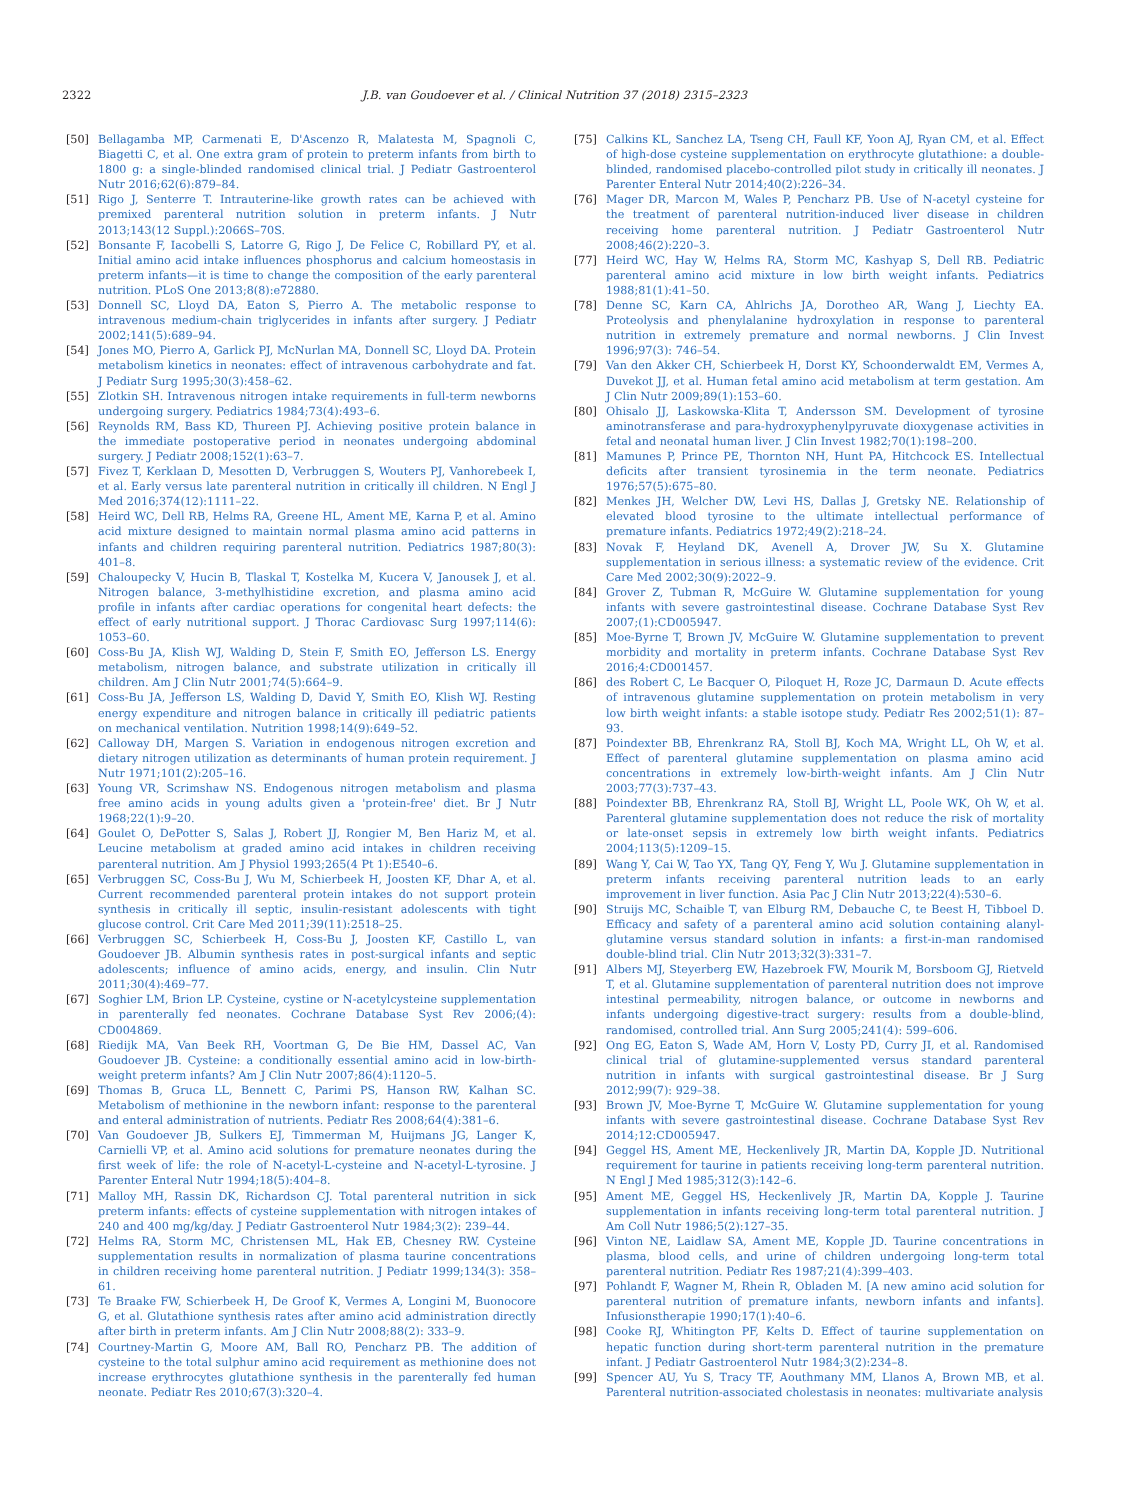2322 J.B. van Goudoever et al. / Clinical Nutrition 37 (2018) 2315–2323
[50] Bellagamba MP, Carmenati E, D'Ascenzo R, Malatesta M, Spagnoli C, Biagetti C, et al. One extra gram of protein to preterm infants from birth to 1800 g: a single-blinded randomised clinical trial. J Pediatr Gastroenterol Nutr 2016;62(6):879–84.
[51] Rigo J, Senterre T. Intrauterine-like growth rates can be achieved with premixed parenteral nutrition solution in preterm infants. J Nutr 2013;143(12 Suppl.):2066S–70S.
[52] Bonsante F, Iacobelli S, Latorre G, Rigo J, De Felice C, Robillard PY, et al. Initial amino acid intake influences phosphorus and calcium homeostasis in preterm infants—it is time to change the composition of the early parenteral nutrition. PLoS One 2013;8(8):e72880.
[53] Donnell SC, Lloyd DA, Eaton S, Pierro A. The metabolic response to intravenous medium-chain triglycerides in infants after surgery. J Pediatr 2002;141(5):689–94.
[54] Jones MO, Pierro A, Garlick PJ, McNurlan MA, Donnell SC, Lloyd DA. Protein metabolism kinetics in neonates: effect of intravenous carbohydrate and fat. J Pediatr Surg 1995;30(3):458–62.
[55] Zlotkin SH. Intravenous nitrogen intake requirements in full-term newborns undergoing surgery. Pediatrics 1984;73(4):493–6.
[56] Reynolds RM, Bass KD, Thureen PJ. Achieving positive protein balance in the immediate postoperative period in neonates undergoing abdominal surgery. J Pediatr 2008;152(1):63–7.
[57] Fivez T, Kerklaan D, Mesotten D, Verbruggen S, Wouters PJ, Vanhorebeek I, et al. Early versus late parenteral nutrition in critically ill children. N Engl J Med 2016;374(12):1111–22.
[58] Heird WC, Dell RB, Helms RA, Greene HL, Ament ME, Karna P, et al. Amino acid mixture designed to maintain normal plasma amino acid patterns in infants and children requiring parenteral nutrition. Pediatrics 1987;80(3): 401–8.
[59] Chaloupecky V, Hucin B, Tlaskal T, Kostelka M, Kucera V, Janousek J, et al. Nitrogen balance, 3-methylhistidine excretion, and plasma amino acid profile in infants after cardiac operations for congenital heart defects: the effect of early nutritional support. J Thorac Cardiovasc Surg 1997;114(6): 1053–60.
[60] Coss-Bu JA, Klish WJ, Walding D, Stein F, Smith EO, Jefferson LS. Energy metabolism, nitrogen balance, and substrate utilization in critically ill children. Am J Clin Nutr 2001;74(5):664–9.
[61] Coss-Bu JA, Jefferson LS, Walding D, David Y, Smith EO, Klish WJ. Resting energy expenditure and nitrogen balance in critically ill pediatric patients on mechanical ventilation. Nutrition 1998;14(9):649–52.
[62] Calloway DH, Margen S. Variation in endogenous nitrogen excretion and dietary nitrogen utilization as determinants of human protein requirement. J Nutr 1971;101(2):205–16.
[63] Young VR, Scrimshaw NS. Endogenous nitrogen metabolism and plasma free amino acids in young adults given a 'protein-free' diet. Br J Nutr 1968;22(1):9–20.
[64] Goulet O, DePotter S, Salas J, Robert JJ, Rongier M, Ben Hariz M, et al. Leucine metabolism at graded amino acid intakes in children receiving parenteral nutrition. Am J Physiol 1993;265(4 Pt 1):E540–6.
[65] Verbruggen SC, Coss-Bu J, Wu M, Schierbeek H, Joosten KF, Dhar A, et al. Current recommended parenteral protein intakes do not support protein synthesis in critically ill septic, insulin-resistant adolescents with tight glucose control. Crit Care Med 2011;39(11):2518–25.
[66] Verbruggen SC, Schierbeek H, Coss-Bu J, Joosten KF, Castillo L, van Goudoever JB. Albumin synthesis rates in post-surgical infants and septic adolescents; influence of amino acids, energy, and insulin. Clin Nutr 2011;30(4):469–77.
[67] Soghier LM, Brion LP. Cysteine, cystine or N-acetylcysteine supplementation in parenterally fed neonates. Cochrane Database Syst Rev 2006;(4): CD004869.
[68] Riedijk MA, Van Beek RH, Voortman G, De Bie HM, Dassel AC, Van Goudoever JB. Cysteine: a conditionally essential amino acid in low-birth-weight preterm infants? Am J Clin Nutr 2007;86(4):1120–5.
[69] Thomas B, Gruca LL, Bennett C, Parimi PS, Hanson RW, Kalhan SC. Metabolism of methionine in the newborn infant: response to the parenteral and enteral administration of nutrients. Pediatr Res 2008;64(4):381–6.
[70] Van Goudoever JB, Sulkers EJ, Timmerman M, Huijmans JG, Langer K, Carnielli VP, et al. Amino acid solutions for premature neonates during the first week of life: the role of N-acetyl-L-cysteine and N-acetyl-L-tyrosine. J Parenter Enteral Nutr 1994;18(5):404–8.
[71] Malloy MH, Rassin DK, Richardson CJ. Total parenteral nutrition in sick preterm infants: effects of cysteine supplementation with nitrogen intakes of 240 and 400 mg/kg/day. J Pediatr Gastroenterol Nutr 1984;3(2): 239–44.
[72] Helms RA, Storm MC, Christensen ML, Hak EB, Chesney RW. Cysteine supplementation results in normalization of plasma taurine concentrations in children receiving home parenteral nutrition. J Pediatr 1999;134(3): 358–61.
[73] Te Braake FW, Schierbeek H, De Groof K, Vermes A, Longini M, Buonocore G, et al. Glutathione synthesis rates after amino acid administration directly after birth in preterm infants. Am J Clin Nutr 2008;88(2): 333–9.
[74] Courtney-Martin G, Moore AM, Ball RO, Pencharz PB. The addition of cysteine to the total sulphur amino acid requirement as methionine does not increase erythrocytes glutathione synthesis in the parenterally fed human neonate. Pediatr Res 2010;67(3):320–4.
[75] Calkins KL, Sanchez LA, Tseng CH, Faull KF, Yoon AJ, Ryan CM, et al. Effect of high-dose cysteine supplementation on erythrocyte glutathione: a double-blinded, randomised placebo-controlled pilot study in critically ill neonates. J Parenter Enteral Nutr 2014;40(2):226–34.
[76] Mager DR, Marcon M, Wales P, Pencharz PB. Use of N-acetyl cysteine for the treatment of parenteral nutrition-induced liver disease in children receiving home parenteral nutrition. J Pediatr Gastroenterol Nutr 2008;46(2):220–3.
[77] Heird WC, Hay W, Helms RA, Storm MC, Kashyap S, Dell RB. Pediatric parenteral amino acid mixture in low birth weight infants. Pediatrics 1988;81(1):41–50.
[78] Denne SC, Karn CA, Ahlrichs JA, Dorotheo AR, Wang J, Liechty EA. Proteolysis and phenylalanine hydroxylation in response to parenteral nutrition in extremely premature and normal newborns. J Clin Invest 1996;97(3): 746–54.
[79] Van den Akker CH, Schierbeek H, Dorst KY, Schoonderwaldt EM, Vermes A, Duvekot JJ, et al. Human fetal amino acid metabolism at term gestation. Am J Clin Nutr 2009;89(1):153–60.
[80] Ohisalo JJ, Laskowska-Klita T, Andersson SM. Development of tyrosine aminotransferase and para-hydroxyphenylpyruvate dioxygenase activities in fetal and neonatal human liver. J Clin Invest 1982;70(1):198–200.
[81] Mamunes P, Prince PE, Thornton NH, Hunt PA, Hitchcock ES. Intellectual deficits after transient tyrosinemia in the term neonate. Pediatrics 1976;57(5):675–80.
[82] Menkes JH, Welcher DW, Levi HS, Dallas J, Gretsky NE. Relationship of elevated blood tyrosine to the ultimate intellectual performance of premature infants. Pediatrics 1972;49(2):218–24.
[83] Novak F, Heyland DK, Avenell A, Drover JW, Su X. Glutamine supplementation in serious illness: a systematic review of the evidence. Crit Care Med 2002;30(9):2022–9.
[84] Grover Z, Tubman R, McGuire W. Glutamine supplementation for young infants with severe gastrointestinal disease. Cochrane Database Syst Rev 2007;(1):CD005947.
[85] Moe-Byrne T, Brown JV, McGuire W. Glutamine supplementation to prevent morbidity and mortality in preterm infants. Cochrane Database Syst Rev 2016;4:CD001457.
[86] des Robert C, Le Bacquer O, Piloquet H, Roze JC, Darmaun D. Acute effects of intravenous glutamine supplementation on protein metabolism in very low birth weight infants: a stable isotope study. Pediatr Res 2002;51(1): 87–93.
[87] Poindexter BB, Ehrenkranz RA, Stoll BJ, Koch MA, Wright LL, Oh W, et al. Effect of parenteral glutamine supplementation on plasma amino acid concentrations in extremely low-birth-weight infants. Am J Clin Nutr 2003;77(3):737–43.
[88] Poindexter BB, Ehrenkranz RA, Stoll BJ, Wright LL, Poole WK, Oh W, et al. Parenteral glutamine supplementation does not reduce the risk of mortality or late-onset sepsis in extremely low birth weight infants. Pediatrics 2004;113(5):1209–15.
[89] Wang Y, Cai W, Tao YX, Tang QY, Feng Y, Wu J. Glutamine supplementation in preterm infants receiving parenteral nutrition leads to an early improvement in liver function. Asia Pac J Clin Nutr 2013;22(4):530–6.
[90] Struijs MC, Schaible T, van Elburg RM, Debauche C, te Beest H, Tibboel D. Efficacy and safety of a parenteral amino acid solution containing alanyl-glutamine versus standard solution in infants: a first-in-man randomised double-blind trial. Clin Nutr 2013;32(3):331–7.
[91] Albers MJ, Steyerberg EW, Hazebroek FW, Mourik M, Borsboom GJ, Rietveld T, et al. Glutamine supplementation of parenteral nutrition does not improve intestinal permeability, nitrogen balance, or outcome in newborns and infants undergoing digestive-tract surgery: results from a double-blind, randomised, controlled trial. Ann Surg 2005;241(4): 599–606.
[92] Ong EG, Eaton S, Wade AM, Horn V, Losty PD, Curry JI, et al. Randomised clinical trial of glutamine-supplemented versus standard parenteral nutrition in infants with surgical gastrointestinal disease. Br J Surg 2012;99(7): 929–38.
[93] Brown JV, Moe-Byrne T, McGuire W. Glutamine supplementation for young infants with severe gastrointestinal disease. Cochrane Database Syst Rev 2014;12:CD005947.
[94] Geggel HS, Ament ME, Heckenlively JR, Martin DA, Kopple JD. Nutritional requirement for taurine in patients receiving long-term parenteral nutrition. N Engl J Med 1985;312(3):142–6.
[95] Ament ME, Geggel HS, Heckenlively JR, Martin DA, Kopple J. Taurine supplementation in infants receiving long-term total parenteral nutrition. J Am Coll Nutr 1986;5(2):127–35.
[96] Vinton NE, Laidlaw SA, Ament ME, Kopple JD. Taurine concentrations in plasma, blood cells, and urine of children undergoing long-term total parenteral nutrition. Pediatr Res 1987;21(4):399–403.
[97] Pohlandt F, Wagner M, Rhein R, Obladen M. [A new amino acid solution for parenteral nutrition of premature infants, newborn infants and infants]. Infusionstherapie 1990;17(1):40–6.
[98] Cooke RJ, Whitington PF, Kelts D. Effect of taurine supplementation on hepatic function during short-term parenteral nutrition in the premature infant. J Pediatr Gastroenterol Nutr 1984;3(2):234–8.
[99] Spencer AU, Yu S, Tracy TF, Aouthmany MM, Llanos A, Brown MB, et al. Parenteral nutrition-associated cholestasis in neonates: multivariate analysis